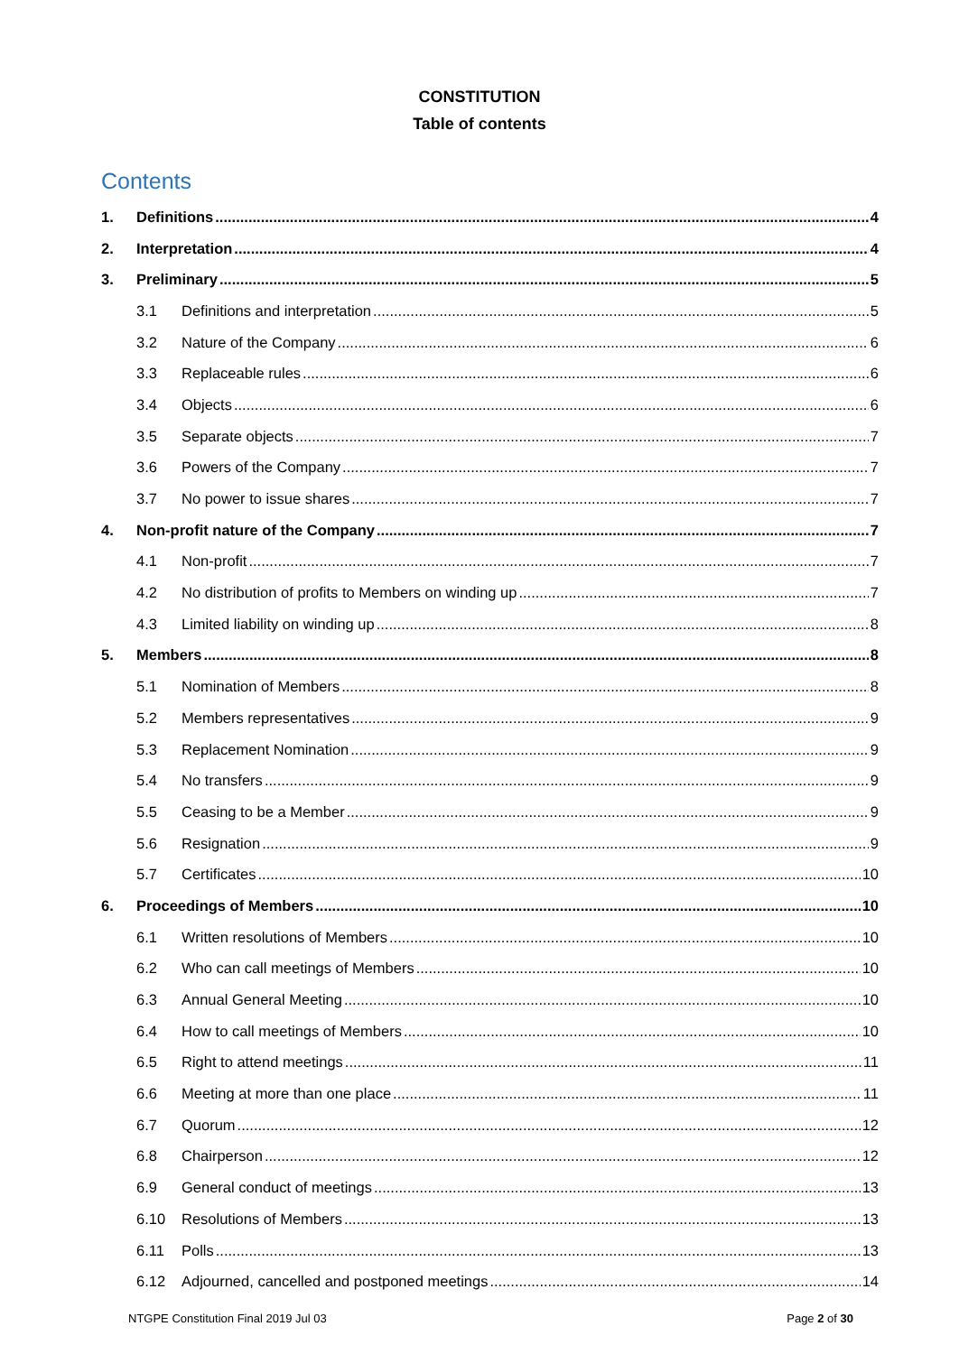CONSTITUTION
Table of contents
Contents
1. Definitions 4
2. Interpretation 4
3. Preliminary 5
3.1 Definitions and interpretation 5
3.2 Nature of the Company 6
3.3 Replaceable rules 6
3.4 Objects 6
3.5 Separate objects 7
3.6 Powers of the Company 7
3.7 No power to issue shares 7
4. Non-profit nature of the Company 7
4.1 Non-profit 7
4.2 No distribution of profits to Members on winding up 7
4.3 Limited liability on winding up 8
5. Members 8
5.1 Nomination of Members 8
5.2 Members representatives 9
5.3 Replacement Nomination 9
5.4 No transfers 9
5.5 Ceasing to be a Member 9
5.6 Resignation 9
5.7 Certificates 10
6. Proceedings of Members 10
6.1 Written resolutions of Members 10
6.2 Who can call meetings of Members 10
6.3 Annual General Meeting 10
6.4 How to call meetings of Members 10
6.5 Right to attend meetings 11
6.6 Meeting at more than one place 11
6.7 Quorum 12
6.8 Chairperson 12
6.9 General conduct of meetings 13
6.10 Resolutions of Members 13
6.11 Polls 13
6.12 Adjourned, cancelled and postponed meetings 14
NTGPE Constitution Final 2019 Jul 03 Page 2 of 30